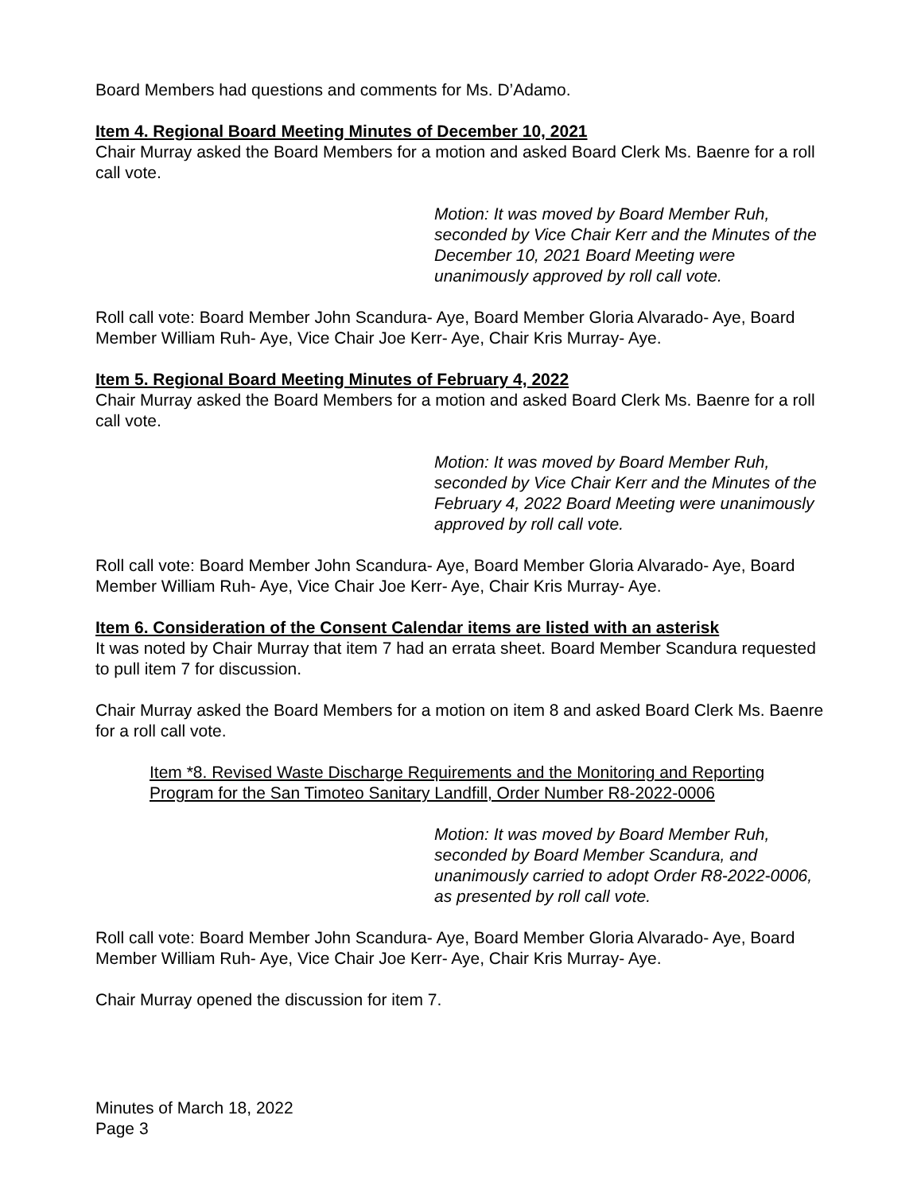Board Members had questions and comments for Ms. D’Adamo.
Item 4. Regional Board Meeting Minutes of December 10, 2021
Chair Murray asked the Board Members for a motion and asked Board Clerk Ms. Baenre for a roll call vote.
Motion: It was moved by Board Member Ruh, seconded by Vice Chair Kerr and the Minutes of the December 10, 2021 Board Meeting were unanimously approved by roll call vote.
Roll call vote: Board Member John Scandura- Aye, Board Member Gloria Alvarado- Aye, Board Member William Ruh- Aye, Vice Chair Joe Kerr- Aye, Chair Kris Murray- Aye.
Item 5. Regional Board Meeting Minutes of February 4, 2022
Chair Murray asked the Board Members for a motion and asked Board Clerk Ms. Baenre for a roll call vote.
Motion: It was moved by Board Member Ruh, seconded by Vice Chair Kerr and the Minutes of the February 4, 2022 Board Meeting were unanimously approved by roll call vote.
Roll call vote: Board Member John Scandura- Aye, Board Member Gloria Alvarado- Aye, Board Member William Ruh- Aye, Vice Chair Joe Kerr- Aye, Chair Kris Murray- Aye.
Item 6. Consideration of the Consent Calendar items are listed with an asterisk
It was noted by Chair Murray that item 7 had an errata sheet. Board Member Scandura requested to pull item 7 for discussion.
Chair Murray asked the Board Members for a motion on item 8 and asked Board Clerk Ms. Baenre for a roll call vote.
Item *8. Revised Waste Discharge Requirements and the Monitoring and Reporting Program for the San Timoteo Sanitary Landfill, Order Number R8-2022-0006
Motion: It was moved by Board Member Ruh, seconded by Board Member Scandura, and unanimously carried to adopt Order R8-2022-0006, as presented by roll call vote.
Roll call vote: Board Member John Scandura- Aye, Board Member Gloria Alvarado- Aye, Board Member William Ruh- Aye, Vice Chair Joe Kerr- Aye, Chair Kris Murray- Aye.
Chair Murray opened the discussion for item 7.
Minutes of March 18, 2022
Page 3